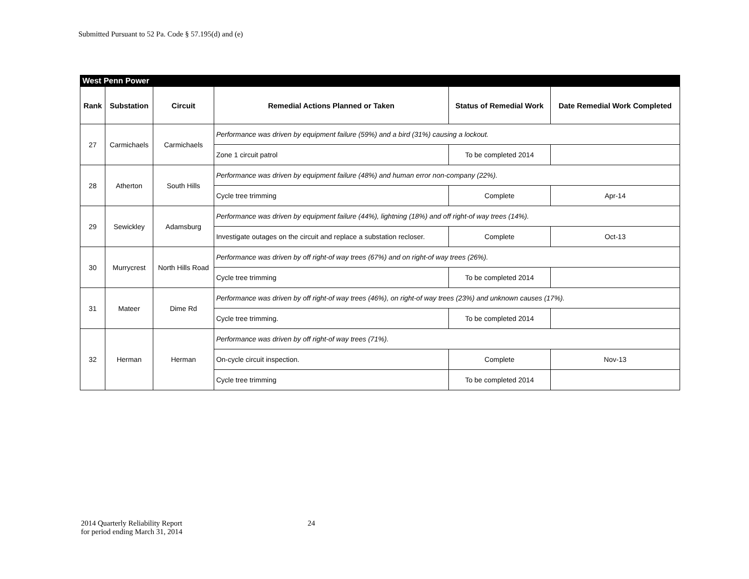Submitted Pursuant to 52 Pa. Code § 57.195(d) and (e)
| West Penn Power | | | | | |
| Rank | Substation | Circuit | Remedial Actions Planned or Taken | Status of Remedial Work | Date Remedial Work Completed |
| 27 | Carmichaels | Carmichaels | Performance was driven by equipment failure (59%) and a bird (31%) causing a lockout. | | |
| | | | Zone 1 circuit patrol | To be completed 2014 | |
| 28 | Atherton | South Hills | Performance was driven by equipment failure (48%) and human error non-company (22%). | | |
| | | | Cycle tree trimming | Complete | Apr-14 |
| 29 | Sewickley | Adamsburg | Performance was driven by equipment failure (44%), lightning (18%) and off right-of way trees (14%). | | |
| | | | Investigate outages on the circuit and replace a substation recloser. | Complete | Oct-13 |
| 30 | Murrycrest | North Hills Road | Performance was driven by off right-of way trees (67%) and on right-of way trees (26%). | | |
| | | | Cycle tree trimming | To be completed 2014 | |
| 31 | Mateer | Dime Rd | Performance was driven by off right-of way trees (46%), on right-of way trees (23%) and unknown causes (17%). | | |
| | | | Cycle tree trimming. | To be completed 2014 | |
| 32 | Herman | Herman | Performance was driven by off right-of way trees (71%). | | |
| | | | On-cycle circuit inspection. | Complete | Nov-13 |
| | | | Cycle tree trimming | To be completed 2014 | |
2014 Quarterly Reliability Report
for period ending March 31, 2014
24